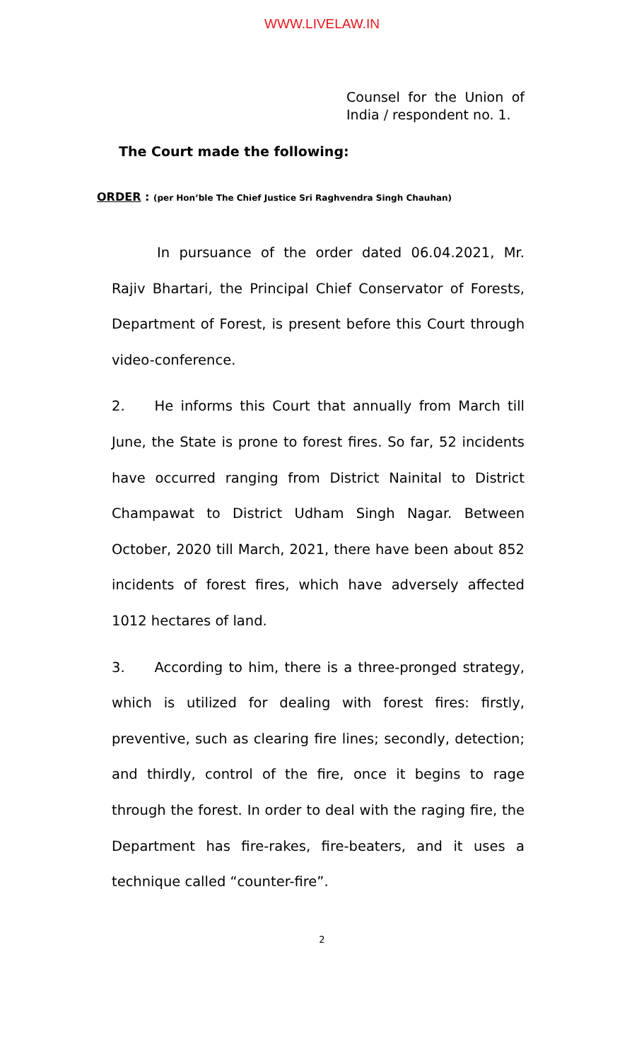WWW.LIVELAW.IN
Counsel for the Union of India / respondent no. 1.
The Court made the following:
ORDER : (per Hon’ble The Chief Justice Sri Raghvendra Singh Chauhan)
In pursuance of the order dated 06.04.2021, Mr. Rajiv Bhartari, the Principal Chief Conservator of Forests, Department of Forest, is present before this Court through video-conference.
2. He informs this Court that annually from March till June, the State is prone to forest fires. So far, 52 incidents have occurred ranging from District Nainital to District Champawat to District Udham Singh Nagar. Between October, 2020 till March, 2021, there have been about 852 incidents of forest fires, which have adversely affected 1012 hectares of land.
3. According to him, there is a three-pronged strategy, which is utilized for dealing with forest fires: firstly, preventive, such as clearing fire lines; secondly, detection; and thirdly, control of the fire, once it begins to rage through the forest. In order to deal with the raging fire, the Department has fire-rakes, fire-beaters, and it uses a technique called “counter-fire”.
2